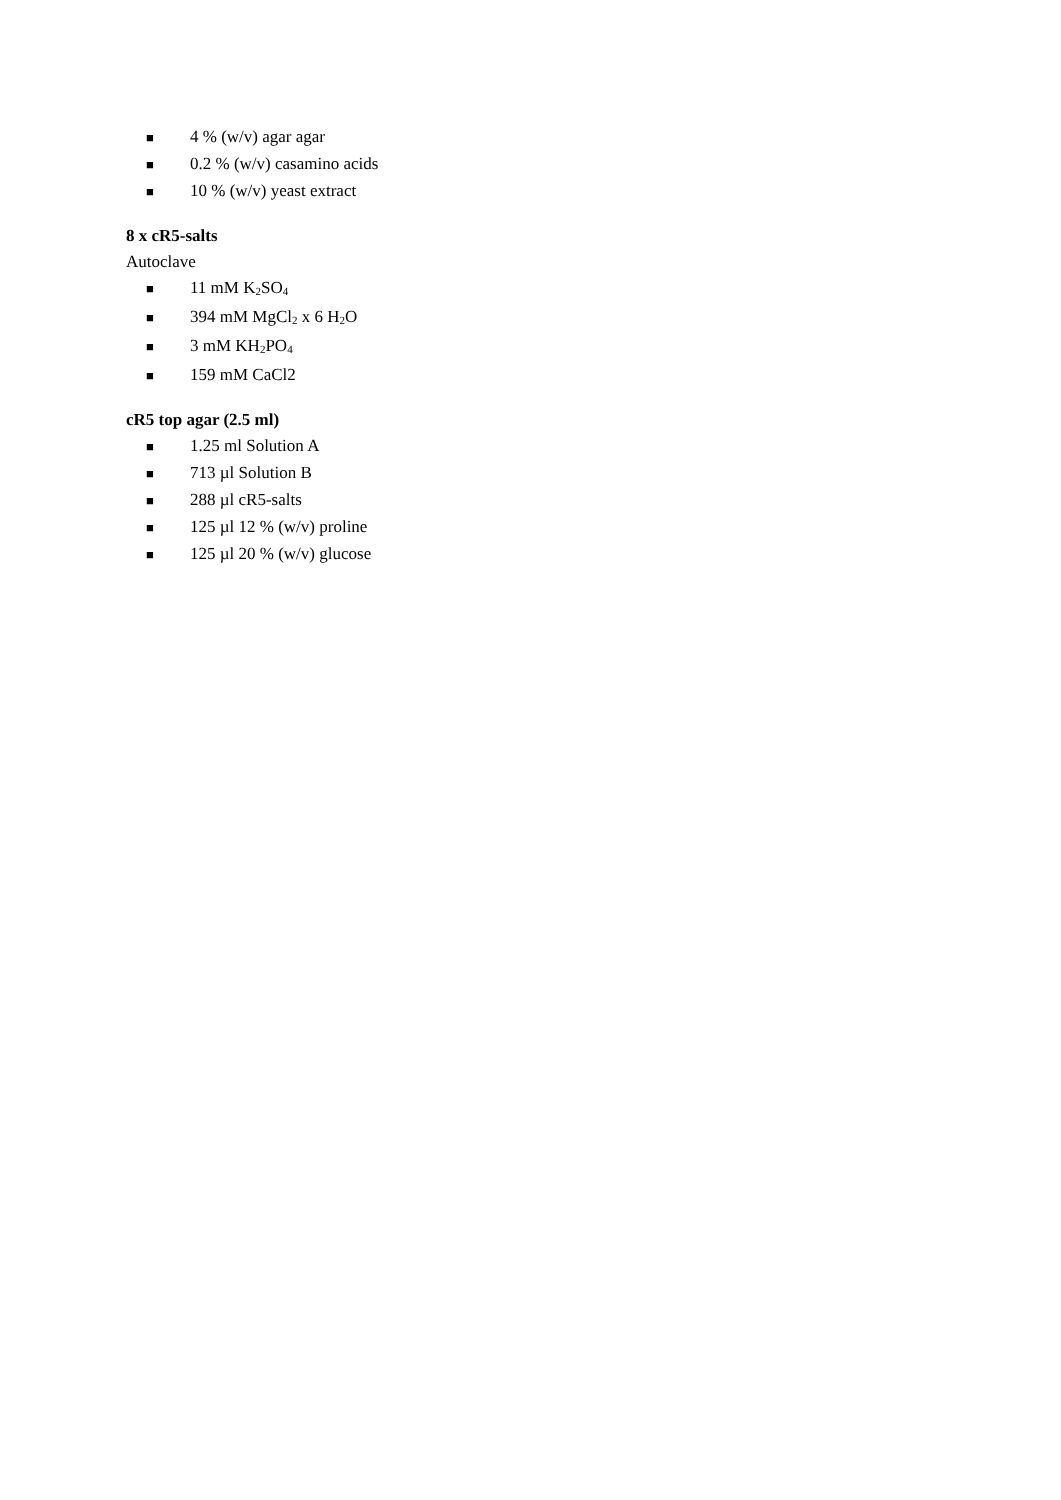■ 4 % (w/v) agar agar
■ 0.2 % (w/v) casamino acids
■ 10 % (w/v) yeast extract
8 x cR5-salts
Autoclave
■ 11 mM K<sub>2</sub>SO<sub>4</sub>
■ 394 mM MgCl<sub>2</sub> x 6 H<sub>2</sub>O
■ 3 mM KH<sub>2</sub>PO<sub>4</sub>
■ 159 mM CaCl2
cR5 top agar (2.5 ml)
■ 1.25 ml Solution A
■ 713 µl Solution B
■ 288 µl cR5-salts
■ 125 µl 12 % (w/v) proline
■ 125 µl 20 % (w/v) glucose